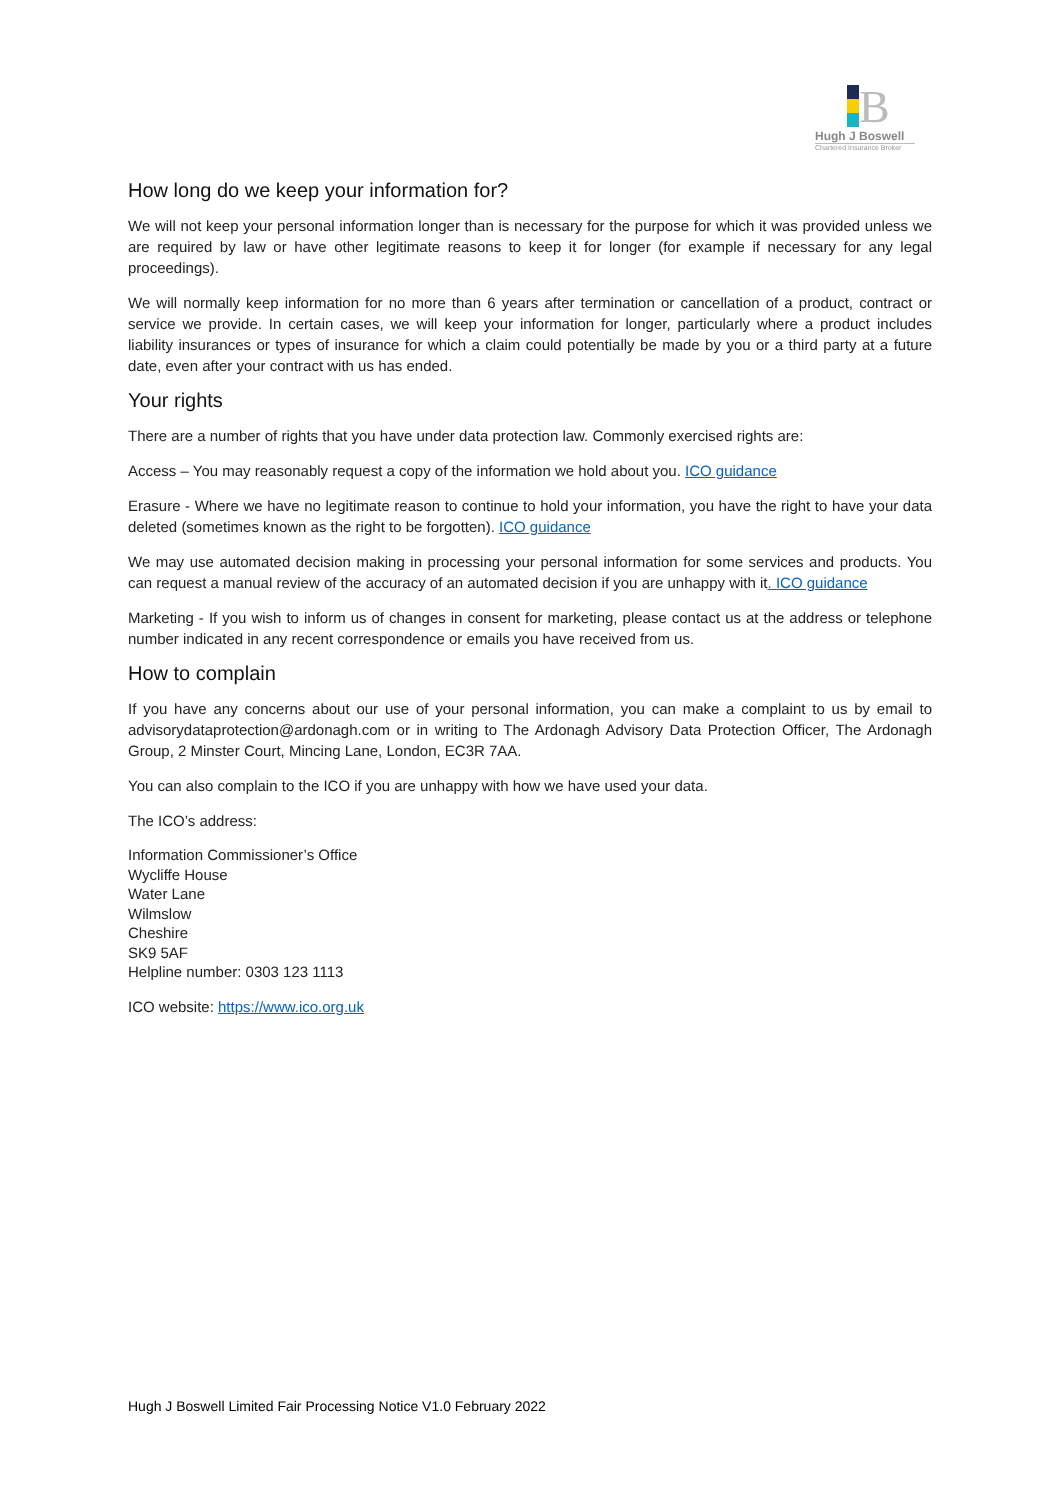B
Hugh J Boswell
Chartered Insurance Broker
How long do we keep your information for?
We will not keep your personal information longer than is necessary for the purpose for which it was provided unless we are required by law or have other legitimate reasons to keep it for longer (for example if necessary for any legal proceedings).
We will normally keep information for no more than 6 years after termination or cancellation of a product, contract or service we provide. In certain cases, we will keep your information for longer, particularly where a product includes liability insurances or types of insurance for which a claim could potentially be made by you or a third party at a future date, even after your contract with us has ended.
Your rights
There are a number of rights that you have under data protection law. Commonly exercised rights are:
Access – You may reasonably request a copy of the information we hold about you. ICO guidance
Erasure - Where we have no legitimate reason to continue to hold your information, you have the right to have your data deleted (sometimes known as the right to be forgotten). ICO guidance
We may use automated decision making in processing your personal information for some services and products. You can request a manual review of the accuracy of an automated decision if you are unhappy with it. ICO guidance
Marketing - If you wish to inform us of changes in consent for marketing, please contact us at the address or telephone number indicated in any recent correspondence or emails you have received from us.
How to complain
If you have any concerns about our use of your personal information, you can make a complaint to us by email to advisorydataprotection@ardonagh.com or in writing to The Ardonagh Advisory Data Protection Officer, The Ardonagh Group, 2 Minster Court, Mincing Lane, London, EC3R 7AA.
You can also complain to the ICO if you are unhappy with how we have used your data.
The ICO’s address:
Information Commissioner’s Office
Wycliffe House
Water Lane
Wilmslow
Cheshire
SK9 5AF
Helpline number: 0303 123 1113
ICO website: https://www.ico.org.uk
Hugh J Boswell Limited Fair Processing Notice V1.0 February 2022